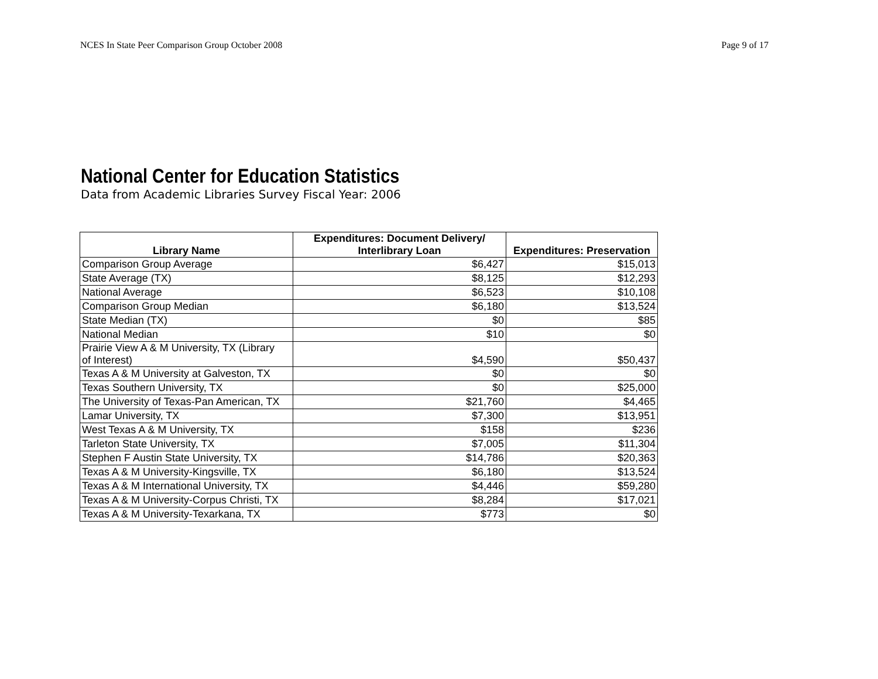NCES In State Peer Comparison Group October 2008 Page 9 of 17
National Center for Education Statistics
Data from Academic Libraries Survey Fiscal Year: 2006
| Library Name | Expenditures: Document Delivery/ Interlibrary Loan | Expenditures: Preservation |
| --- | --- | --- |
| Comparison Group Average | $6,427 | $15,013 |
| State Average (TX) | $8,125 | $12,293 |
| National Average | $6,523 | $10,108 |
| Comparison Group Median | $6,180 | $13,524 |
| State Median (TX) | $0 | $85 |
| National Median | $10 | $0 |
| Prairie View A & M University, TX (Library of Interest) | $4,590 | $50,437 |
| Texas A & M University at Galveston, TX | $0 | $0 |
| Texas Southern University, TX | $0 | $25,000 |
| The University of Texas-Pan American, TX | $21,760 | $4,465 |
| Lamar University, TX | $7,300 | $13,951 |
| West Texas A & M University, TX | $158 | $236 |
| Tarleton State University, TX | $7,005 | $11,304 |
| Stephen F Austin State University, TX | $14,786 | $20,363 |
| Texas A & M University-Kingsville, TX | $6,180 | $13,524 |
| Texas A & M International University, TX | $4,446 | $59,280 |
| Texas A & M University-Corpus Christi, TX | $8,284 | $17,021 |
| Texas A & M University-Texarkana, TX | $773 | $0 |